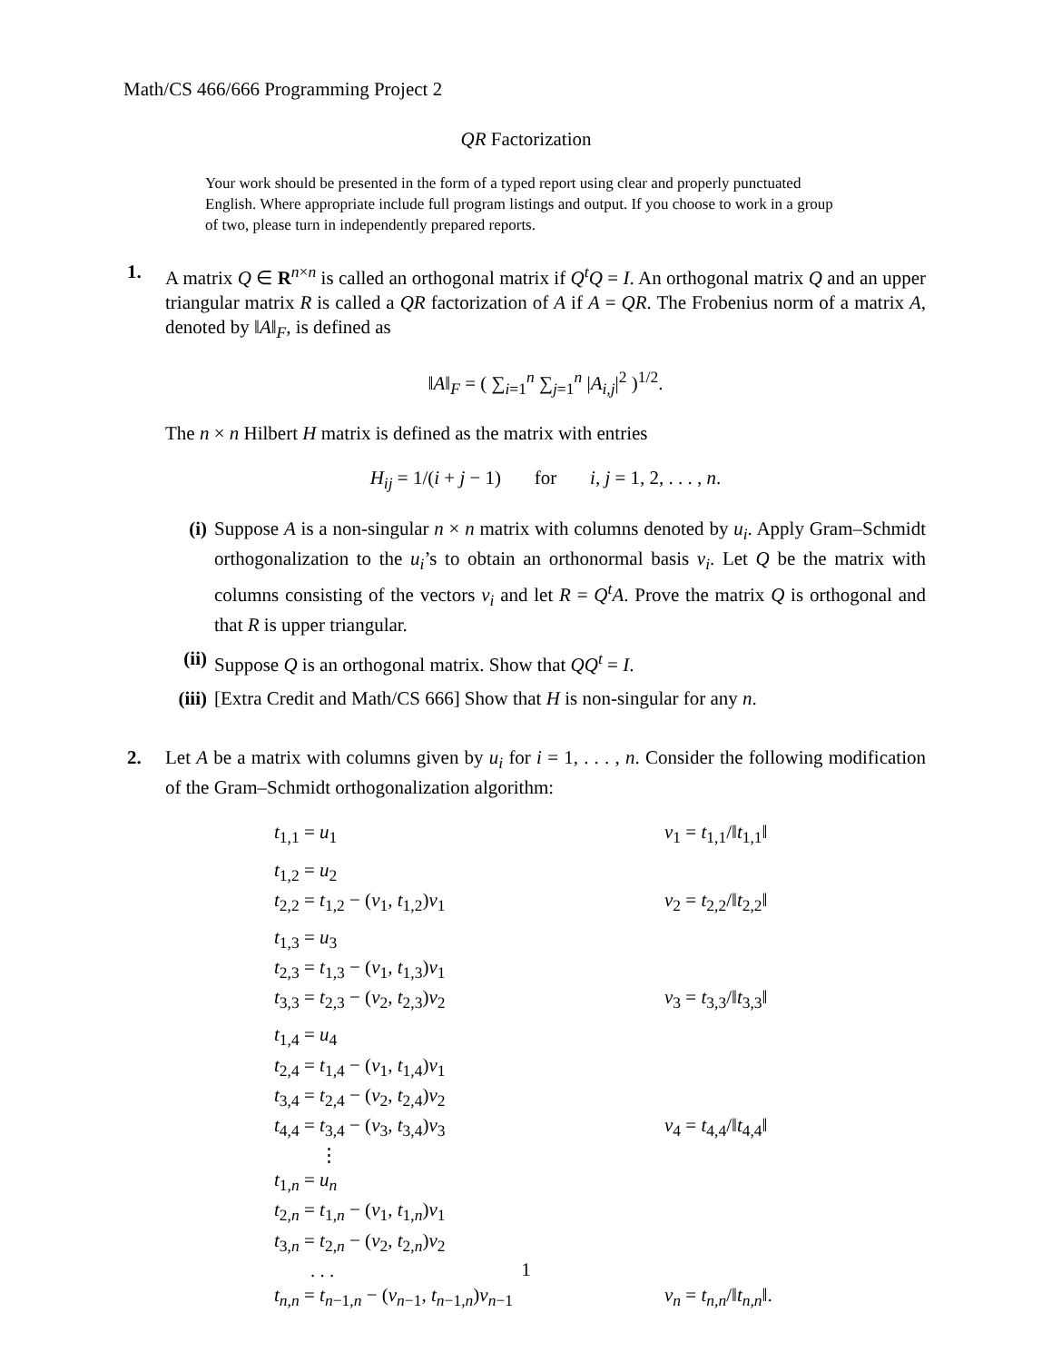Math/CS 466/666 Programming Project 2
QR Factorization
Your work should be presented in the form of a typed report using clear and properly punctuated English. Where appropriate include full program listings and output. If you choose to work in a group of two, please turn in independently prepared reports.
1. A matrix Q ∈ R<sup>n×n</sup> is called an orthogonal matrix if Q<sup>t</sup>Q = I. An orthogonal matrix Q and an upper triangular matrix R is called a QR factorization of A if A = QR. The Frobenius norm of a matrix A, denoted by ‖A‖<sub>F</sub>, is defined as
‖A‖<sub>F</sub> = ( ∑<sub>i=1</sub><sup>n</sup> ∑<sub>j=1</sub><sup>n</sup> |A<sub>i,j</sub>|<sup>2</sup> )<sup>1/2</sup>.
The n × n Hilbert H matrix is defined as the matrix with entries
H<sub>ij</sub> = 1/(i + j − 1) for i, j = 1, 2, . . . , n.
(i) Suppose A is a non-singular n × n matrix with columns denoted by u<sub>i</sub>. Apply Gram–Schmidt orthogonalization to the u<sub>i</sub>’s to obtain an orthonormal basis v<sub>i</sub>. Let Q be the matrix with columns consisting of the vectors v<sub>i</sub> and let R = Q<sup>t</sup>A. Prove the matrix Q is orthogonal and that R is upper triangular.
(ii)
Suppose Q is an orthogonal matrix. Show that QQ<sup>t</sup> = I.
(iii)
[Extra Credit and Math/CS 666] Show that H is non-singular for any n.
2. Let A be a matrix with columns given by u<sub>i</sub> for i = 1, . . . , n. Consider the following modification of the Gram–Schmidt orthogonalization algorithm:
t<sub>1,1</sub> = u<sub>1</sub> v<sub>1</sub> = t<sub>1,1</sub>/‖t<sub>1,1</sub>‖
t<sub>1,2</sub> = u<sub>2</sub>
t<sub>2,2</sub> = t<sub>1,2</sub> − (v<sub>1</sub>, t<sub>1,2</sub>)v<sub>1</sub> v<sub>2</sub> = t<sub>2,2</sub>/‖t<sub>2,2</sub>‖
t<sub>1,3</sub> = u<sub>3</sub>
t<sub>2,3</sub> = t<sub>1,3</sub> − (v<sub>1</sub>, t<sub>1,3</sub>)v<sub>1</sub>
t<sub>3,3</sub> = t<sub>2,3</sub> − (v<sub>2</sub>, t<sub>2,3</sub>)v<sub>2</sub> v<sub>3</sub> = t<sub>3,3</sub>/‖t<sub>3,3</sub>‖
t<sub>1,4</sub> = u<sub>4</sub>
t<sub>2,4</sub> = t<sub>1,4</sub> − (v<sub>1</sub>, t<sub>1,4</sub>)v<sub>1</sub>
t<sub>3,4</sub> = t<sub>2,4</sub> − (v<sub>2</sub>, t<sub>2,4</sub>)v<sub>2</sub>
t<sub>4,4</sub> = t<sub>3,4</sub> − (v<sub>3</sub>, t<sub>3,4</sub>)v<sub>3</sub> v<sub>4</sub> = t<sub>4,4</sub>/‖t<sub>4,4</sub>‖
⋮
t<sub>1,n</sub> = u<sub>n</sub>
t<sub>2,n</sub> = t<sub>1,n</sub> − (v<sub>1</sub>, t<sub>1,n</sub>)v<sub>1</sub>
t<sub>3,n</sub> = t<sub>2,n</sub> − (v<sub>2</sub>, t<sub>2,n</sub>)v<sub>2</sub>
. . .
t<sub>n,n</sub> = t<sub>n−1,n</sub> − (v<sub>n−1</sub>, t<sub>n−1,n</sub>)v<sub>n−1</sub> v<sub>n</sub> = t<sub>n,n</sub>/‖t<sub>n,n</sub>‖.
1